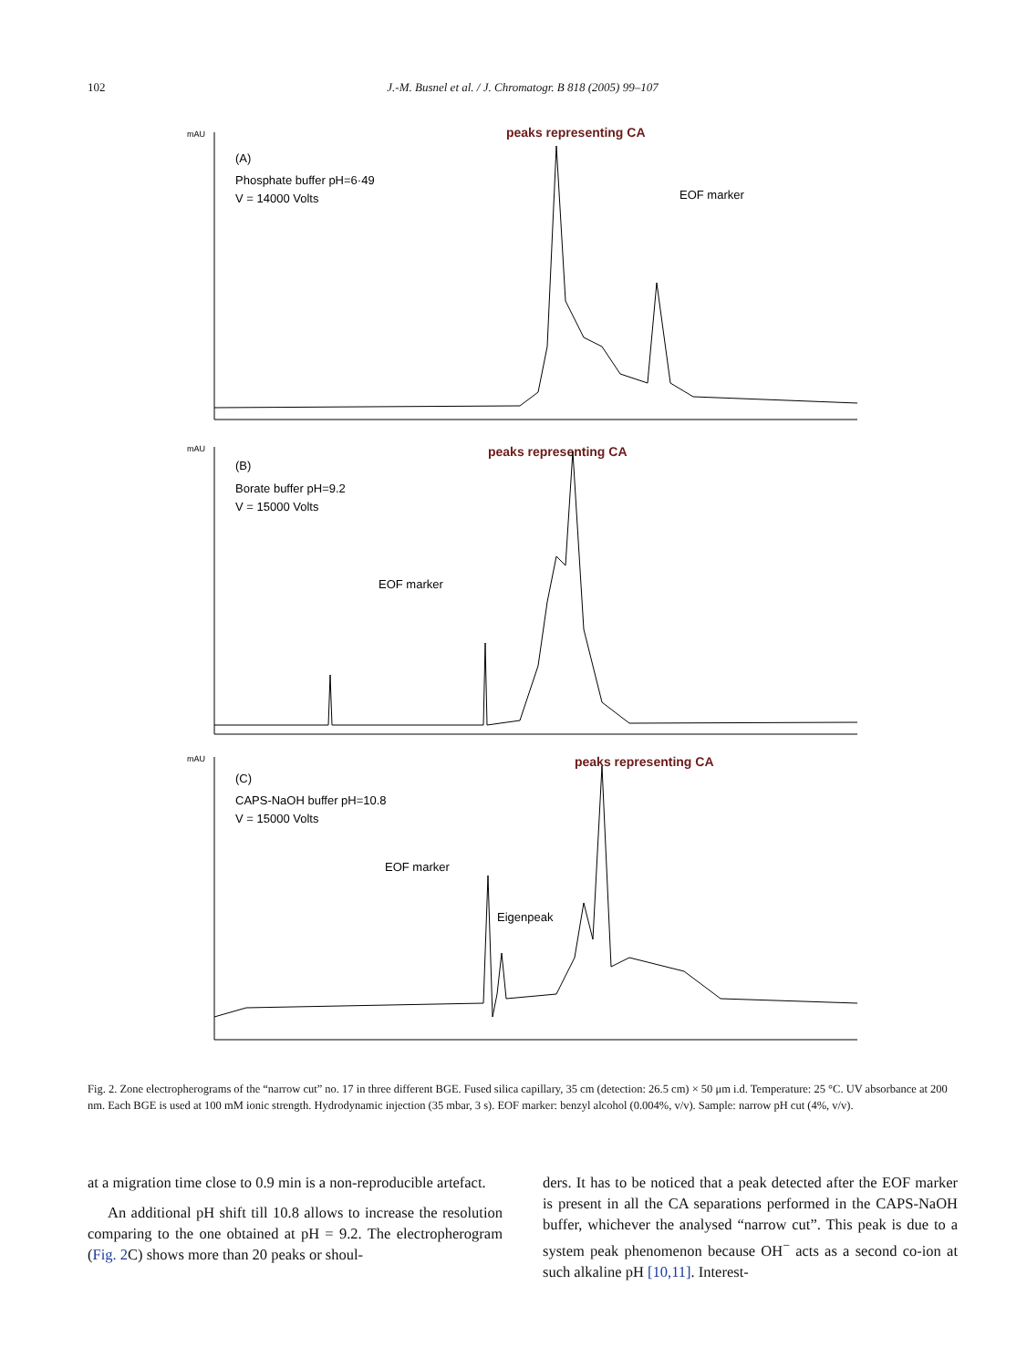102 J.-M. Busnel et al. / J. Chromatogr. B 818 (2005) 99–107
mAU
mAU
mAU
(A)
Phosphate buffer pH=6·49
V = 14000 Volts
peaks representing CA
EOF marker
(B)
Borate buffer pH=9.2
V = 15000 Volts
peaks representing CA
EOF marker
(C)
CAPS-NaOH buffer pH=10.8
V = 15000 Volts
peaks representing CA
EOF marker
Eigenpeak
Fig. 2. Zone electropherograms of the “narrow cut” no. 17 in three different BGE. Fused silica capillary, 35 cm (detection: 26.5 cm) × 50 μm i.d. Temperature: 25 °C. UV absorbance at 200 nm. Each BGE is used at 100 mM ionic strength. Hydrodynamic injection (35 mbar, 3 s). EOF marker: benzyl alcohol (0.004%, v/v). Sample: narrow pH cut (4%, v/v).
at a migration time close to 0.9 min is a non-reproducible artefact.
An additional pH shift till 10.8 allows to increase the resolution comparing to the one obtained at pH = 9.2. The electropherogram (Fig. 2 C) shows more than 20 peaks or shoul-
ders. It has to be noticed that a peak detected after the EOF marker is present in all the CA separations performed in the CAPS-NaOH buffer, whichever the analysed “narrow cut”. This peak is due to a system peak phenomenon because OH<sup>−</sup> acts as a second co-ion at such alkaline pH [10,11]. Interest-